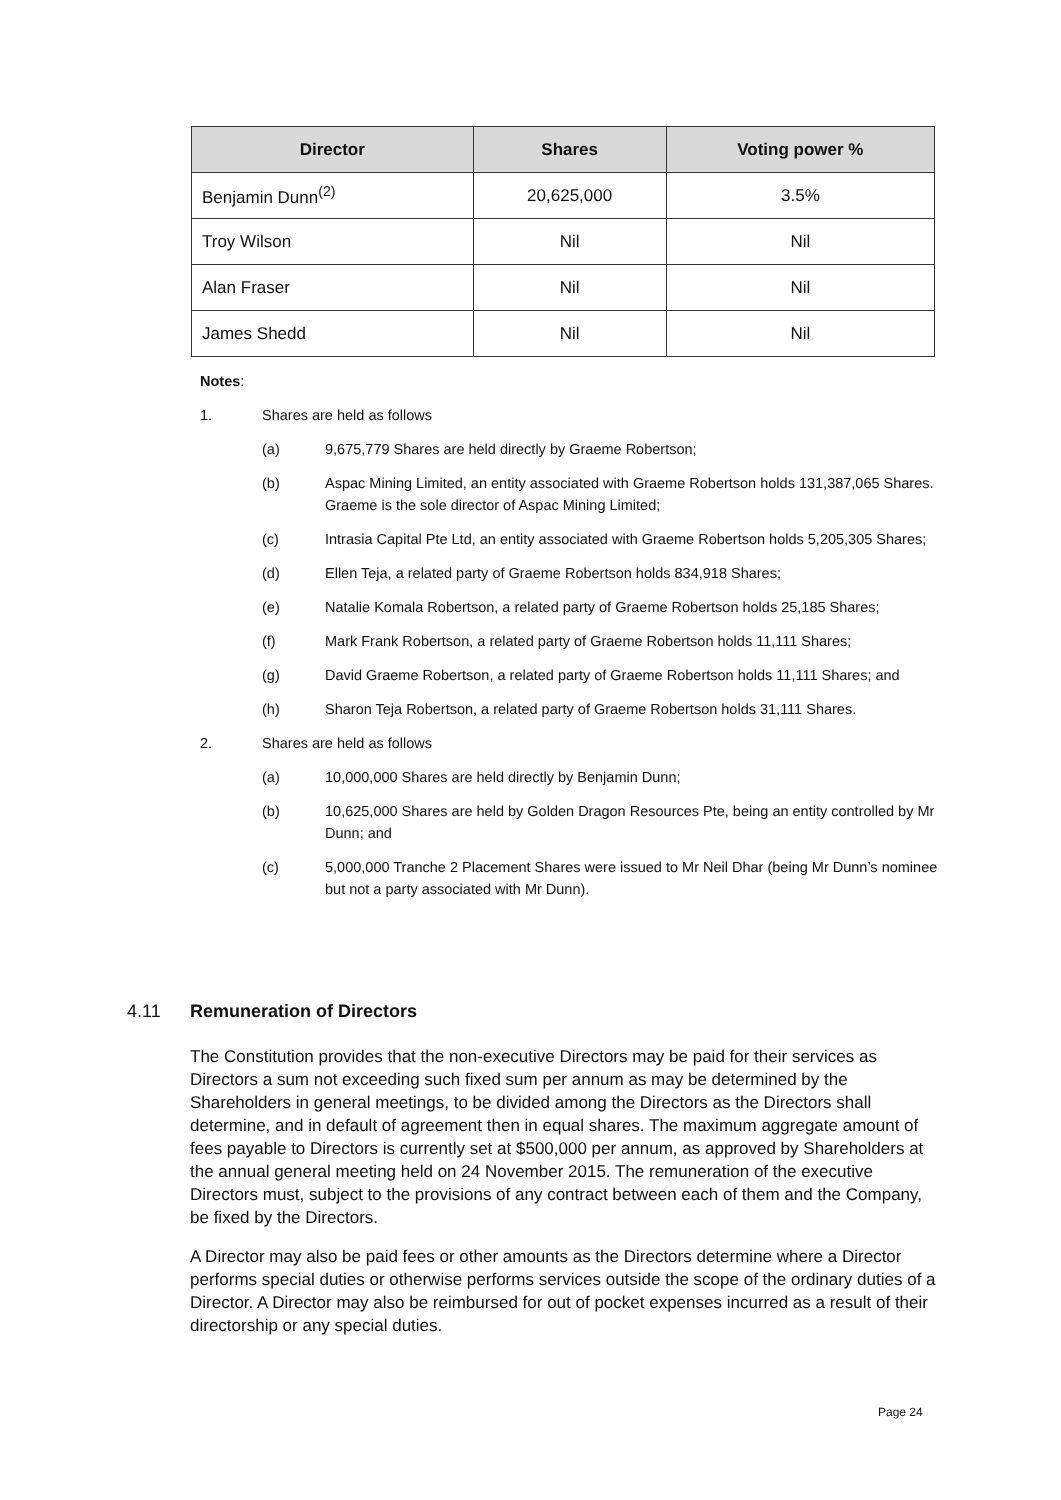| Director | Shares | Voting power % |
| --- | --- | --- |
| Benjamin Dunn<sup>(2)</sup> | 20,625,000 | 3.5% |
| Troy Wilson | Nil | Nil |
| Alan Fraser | Nil | Nil |
| James Shedd | Nil | Nil |
Notes:
1. Shares are held as follows
(a) 9,675,779 Shares are held directly by Graeme Robertson;
(b) Aspac Mining Limited, an entity associated with Graeme Robertson holds 131,387,065 Shares. Graeme is the sole director of Aspac Mining Limited;
(c) Intrasia Capital Pte Ltd, an entity associated with Graeme Robertson holds 5,205,305 Shares;
(d) Ellen Teja, a related party of Graeme Robertson holds 834,918 Shares;
(e) Natalie Komala Robertson, a related party of Graeme Robertson holds 25,185 Shares;
(f) Mark Frank Robertson, a related party of Graeme Robertson holds 11,111 Shares;
(g) David Graeme Robertson, a related party of Graeme Robertson holds 11,111 Shares; and
(h) Sharon Teja Robertson, a related party of Graeme Robertson holds 31,111 Shares.
2. Shares are held as follows
(a) 10,000,000 Shares are held directly by Benjamin Dunn;
(b) 10,625,000 Shares are held by Golden Dragon Resources Pte, being an entity controlled by Mr Dunn; and
(c) 5,000,000 Tranche 2 Placement Shares were issued to Mr Neil Dhar (being Mr Dunn’s nominee but not a party associated with Mr Dunn).
4.11 Remuneration of Directors
The Constitution provides that the non-executive Directors may be paid for their services as Directors a sum not exceeding such fixed sum per annum as may be determined by the Shareholders in general meetings, to be divided among the Directors as the Directors shall determine, and in default of agreement then in equal shares. The maximum aggregate amount of fees payable to Directors is currently set at $500,000 per annum, as approved by Shareholders at the annual general meeting held on 24 November 2015. The remuneration of the executive Directors must, subject to the provisions of any contract between each of them and the Company, be fixed by the Directors.
A Director may also be paid fees or other amounts as the Directors determine where a Director performs special duties or otherwise performs services outside the scope of the ordinary duties of a Director. A Director may also be reimbursed for out of pocket expenses incurred as a result of their directorship or any special duties.
Page 24